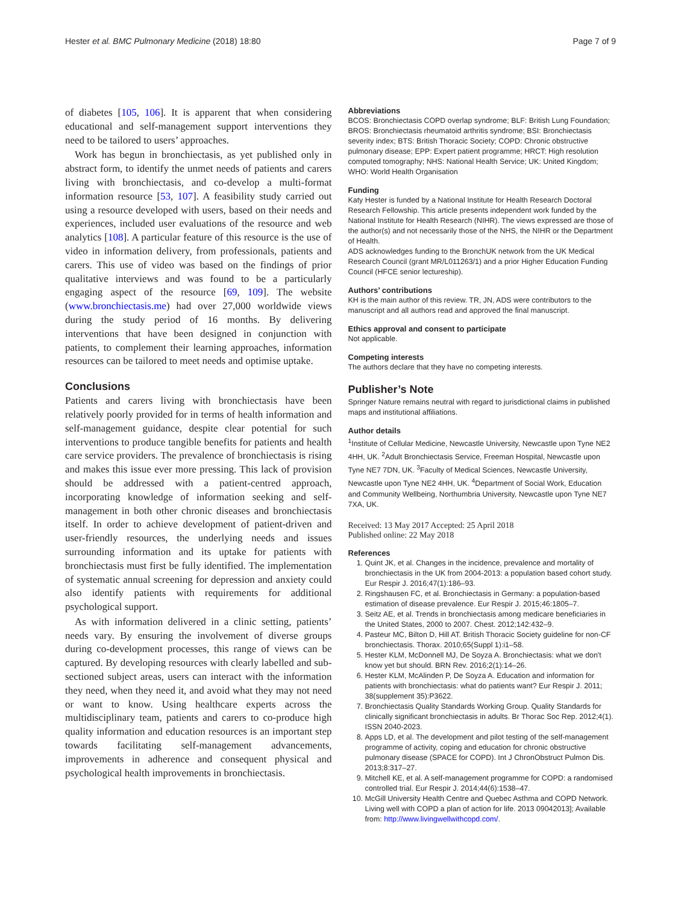Hester et al. BMC Pulmonary Medicine (2018) 18:80 Page 7 of 9
of diabetes [105, 106]. It is apparent that when considering educational and self-management support interventions they need to be tailored to users’ approaches.
Work has begun in bronchiectasis, as yet published only in abstract form, to identify the unmet needs of patients and carers living with bronchiectasis, and co-develop a multi-format information resource [53, 107]. A feasibility study carried out using a resource developed with users, based on their needs and experiences, included user evaluations of the resource and web analytics [108]. A particular feature of this resource is the use of video in information delivery, from professionals, patients and carers. This use of video was based on the findings of prior qualitative interviews and was found to be a particularly engaging aspect of the resource [69, 109]. The website (www.bronchiectasis.me) had over 27,000 worldwide views during the study period of 16 months. By delivering interventions that have been designed in conjunction with patients, to complement their learning approaches, information resources can be tailored to meet needs and optimise uptake.
Conclusions
Patients and carers living with bronchiectasis have been relatively poorly provided for in terms of health information and self-management guidance, despite clear potential for such interventions to produce tangible benefits for patients and health care service providers. The prevalence of bronchiectasis is rising and makes this issue ever more pressing. This lack of provision should be addressed with a patient-centred approach, incorporating knowledge of information seeking and self-management in both other chronic diseases and bronchiectasis itself. In order to achieve development of patient-driven and user-friendly resources, the underlying needs and issues surrounding information and its uptake for patients with bronchiectasis must first be fully identified. The implementation of systematic annual screening for depression and anxiety could also identify patients with requirements for additional psychological support.
As with information delivered in a clinic setting, patients’ needs vary. By ensuring the involvement of diverse groups during co-development processes, this range of views can be captured. By developing resources with clearly labelled and sub-sectioned subject areas, users can interact with the information they need, when they need it, and avoid what they may not need or want to know. Using healthcare experts across the multidisciplinary team, patients and carers to co-produce high quality information and education resources is an important step towards facilitating self-management advancements, improvements in adherence and consequent physical and psychological health improvements in bronchiectasis.
Abbreviations
BCOS: Bronchiectasis COPD overlap syndrome; BLF: British Lung Foundation; BROS: Bronchiectasis rheumatoid arthritis syndrome; BSI: Bronchiectasis severity index; BTS: British Thoracic Society; COPD: Chronic obstructive pulmonary disease; EPP: Expert patient programme; HRCT: High resolution computed tomography; NHS: National Health Service; UK: United Kingdom; WHO: World Health Organisation
Funding
Katy Hester is funded by a National Institute for Health Research Doctoral Research Fellowship. This article presents independent work funded by the National Institute for Health Research (NIHR). The views expressed are those of the author(s) and not necessarily those of the NHS, the NIHR or the Department of Health.
ADS acknowledges funding to the BronchUK network from the UK Medical Research Council (grant MR/L011263/1) and a prior Higher Education Funding Council (HFCE senior lectureship).
Authors’ contributions
KH is the main author of this review. TR, JN, ADS were contributors to the manuscript and all authors read and approved the final manuscript.
Ethics approval and consent to participate
Not applicable.
Competing interests
The authors declare that they have no competing interests.
Publisher’s Note
Springer Nature remains neutral with regard to jurisdictional claims in published maps and institutional affiliations.
Author details
<sup>1</sup> Institute of Cellular Medicine, Newcastle University, Newcastle upon Tyne NE2 4HH, UK. <sup>2</sup>Adult Bronchiectasis Service, Freeman Hospital, Newcastle upon Tyne NE7 7DN, UK. <sup>3</sup>Faculty of Medical Sciences, Newcastle University, Newcastle upon Tyne NE2 4HH, UK. <sup>4</sup>Department of Social Work, Education and Community Wellbeing, Northumbria University, Newcastle upon Tyne NE7 7XA, UK.
Received: 13 May 2017 Accepted: 25 April 2018
Published online: 22 May 2018
References
1. Quint JK, et al. Changes in the incidence, prevalence and mortality of bronchiectasis in the UK from 2004-2013: a population based cohort study. Eur Respir J. 2016;47(1):186–93.
2. Ringshausen FC, et al. Bronchiectasis in Germany: a population-based estimation of disease prevalence. Eur Respir J. 2015;46:1805–7.
3. Seitz AE, et al. Trends in bronchiectasis among medicare beneficiaries in the United States, 2000 to 2007. Chest. 2012;142:432–9.
4. Pasteur MC, Bilton D, Hill AT. British Thoracic Society guideline for non-CF bronchiectasis. Thorax. 2010;65(Suppl 1):i1–58.
5. Hester KLM, McDonnell MJ, De Soyza A. Bronchiectasis: what we don't know yet but should. BRN Rev. 2016;2(1):14–26.
6. Hester KLM, McAlinden P, De Soyza A. Education and information for patients with bronchiectasis: what do patients want? Eur Respir J. 2011; 38(supplement 35):P3622.
7. Bronchiectasis Quality Standards Working Group. Quality Standards for clinically significant bronchiectasis in adults. Br Thorac Soc Rep. 2012;4(1). ISSN 2040-2023.
8. Apps LD, et al. The development and pilot testing of the self-management programme of activity, coping and education for chronic obstructive pulmonary disease (SPACE for COPD). Int J ChronObstruct Pulmon Dis. 2013;8:317–27.
9. Mitchell KE, et al. A self-management programme for COPD: a randomised controlled trial. Eur Respir J. 2014;44(6):1538–47.
10. McGill University Health Centre and Quebec Asthma and COPD Network. Living well with COPD a plan of action for life. 2013 09042013]; Available from: http://www.livingwellwithcopd.com/.